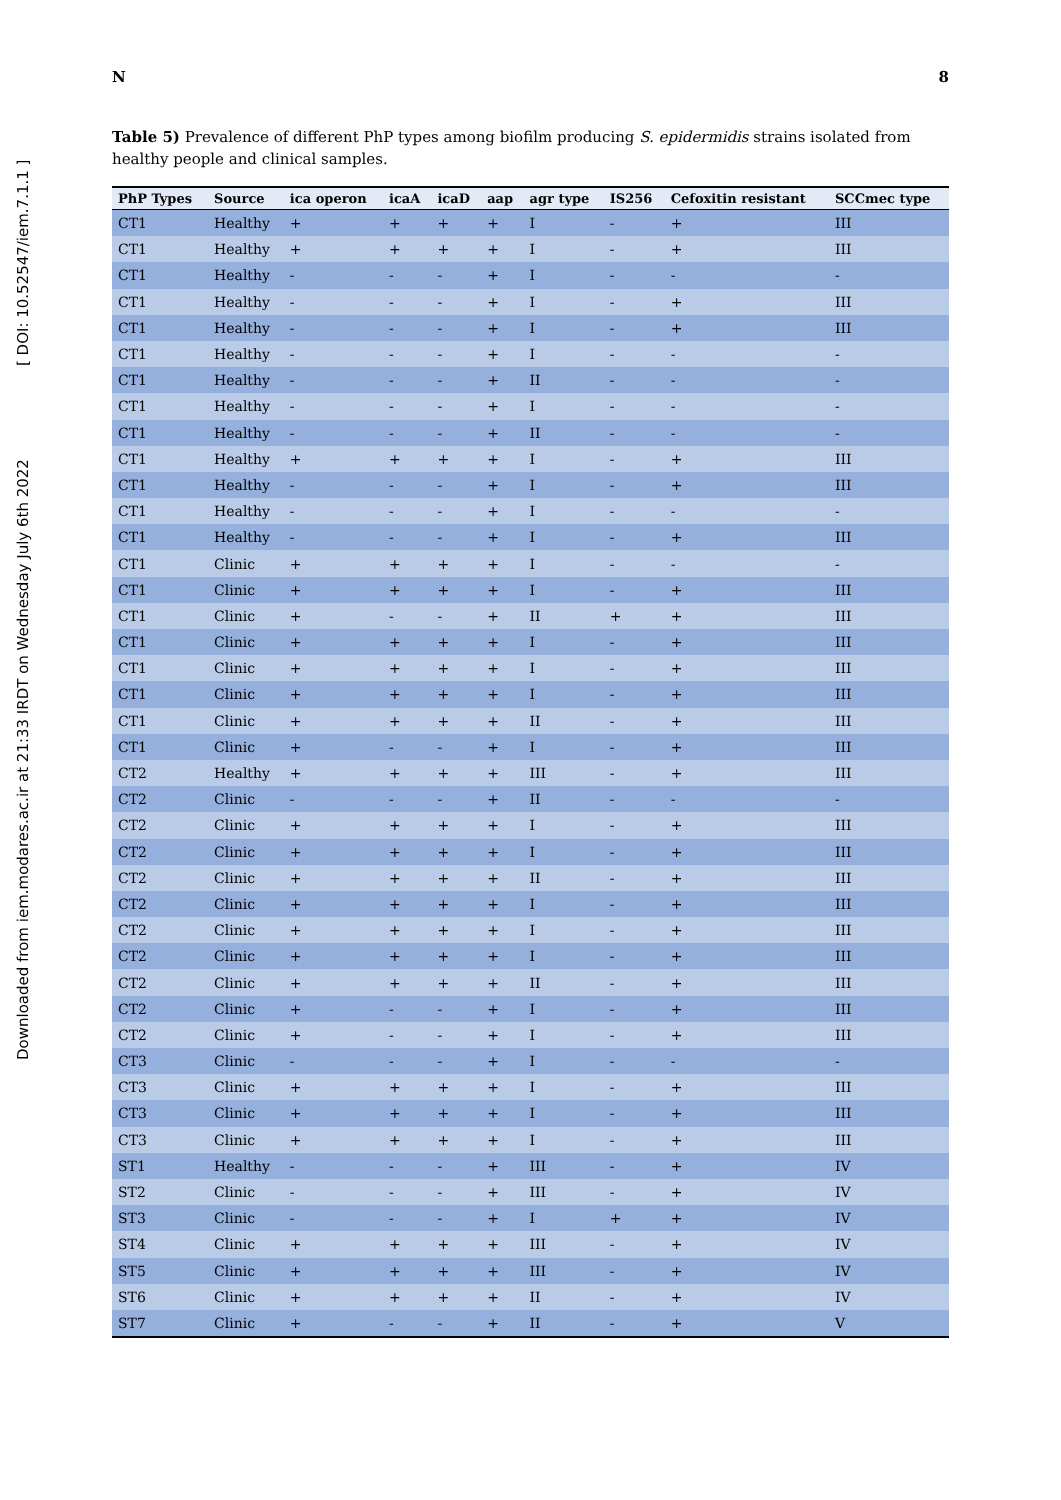N 8
Downloaded from iem.modares.ac.ir at 21:33 IRDT on Wednesday July 6th 2022 [ DOI: 10.52547/iem.7.1.1 ]
Table 5) Prevalence of different PhP types among biofilm producing S. epidermidis strains isolated from healthy people and clinical samples.
| PhP Types | Source | ica operon | icaA | icaD | aap | agr type | IS256 | Cefoxitin resistant | SCCmec type |
| --- | --- | --- | --- | --- | --- | --- | --- | --- | --- |
| CT1 | Healthy | + | + | + | + | I | - | + | III |
| CT1 | Healthy | + | + | + | + | I | - | + | III |
| CT1 | Healthy | - | - | - | + | I | - | - | - |
| CT1 | Healthy | - | - | - | + | I | - | + | III |
| CT1 | Healthy | - | - | - | + | I | - | + | III |
| CT1 | Healthy | - | - | - | + | I | - | - | - |
| CT1 | Healthy | - | - | - | + | II | - | - | - |
| CT1 | Healthy | - | - | - | + | I | - | - | - |
| CT1 | Healthy | - | - | - | + | II | - | - | - |
| CT1 | Healthy | + | + | + | + | I | - | + | III |
| CT1 | Healthy | - | - | - | + | I | - | + | III |
| CT1 | Healthy | - | - | - | + | I | - | - | - |
| CT1 | Healthy | - | - | - | + | I | - | + | III |
| CT1 | Clinic | + | + | + | + | I | - | - | - |
| CT1 | Clinic | + | + | + | + | I | - | + | III |
| CT1 | Clinic | + | - | - | + | II | + | + | III |
| CT1 | Clinic | + | + | + | + | I | - | + | III |
| CT1 | Clinic | + | + | + | + | I | - | + | III |
| CT1 | Clinic | + | + | + | + | I | - | + | III |
| CT1 | Clinic | + | + | + | + | II | - | + | III |
| CT1 | Clinic | + | - | - | + | I | - | + | III |
| CT2 | Healthy | + | + | + | + | III | - | + | III |
| CT2 | Clinic | - | - | - | + | II | - | - | - |
| CT2 | Clinic | + | + | + | + | I | - | + | III |
| CT2 | Clinic | + | + | + | + | I | - | + | III |
| CT2 | Clinic | + | + | + | + | II | - | + | III |
| CT2 | Clinic | + | + | + | + | I | - | + | III |
| CT2 | Clinic | + | + | + | + | I | - | + | III |
| CT2 | Clinic | + | + | + | + | I | - | + | III |
| CT2 | Clinic | + | + | + | + | II | - | + | III |
| CT2 | Clinic | + | - | - | + | I | - | + | III |
| CT2 | Clinic | + | - | - | + | I | - | + | III |
| CT3 | Clinic | - | - | - | + | I | - | - | - |
| CT3 | Clinic | + | + | + | + | I | - | + | III |
| CT3 | Clinic | + | + | + | + | I | - | + | III |
| CT3 | Clinic | + | + | + | + | I | - | + | III |
| ST1 | Healthy | - | - | - | + | III | - | + | IV |
| ST2 | Clinic | - | - | - | + | III | - | + | IV |
| ST3 | Clinic | - | - | - | + | I | + | + | IV |
| ST4 | Clinic | + | + | + | + | III | - | + | IV |
| ST5 | Clinic | + | + | + | + | III | - | + | IV |
| ST6 | Clinic | + | + | + | + | II | - | + | IV |
| ST7 | Clinic | + | - | - | + | II | - | + | V |